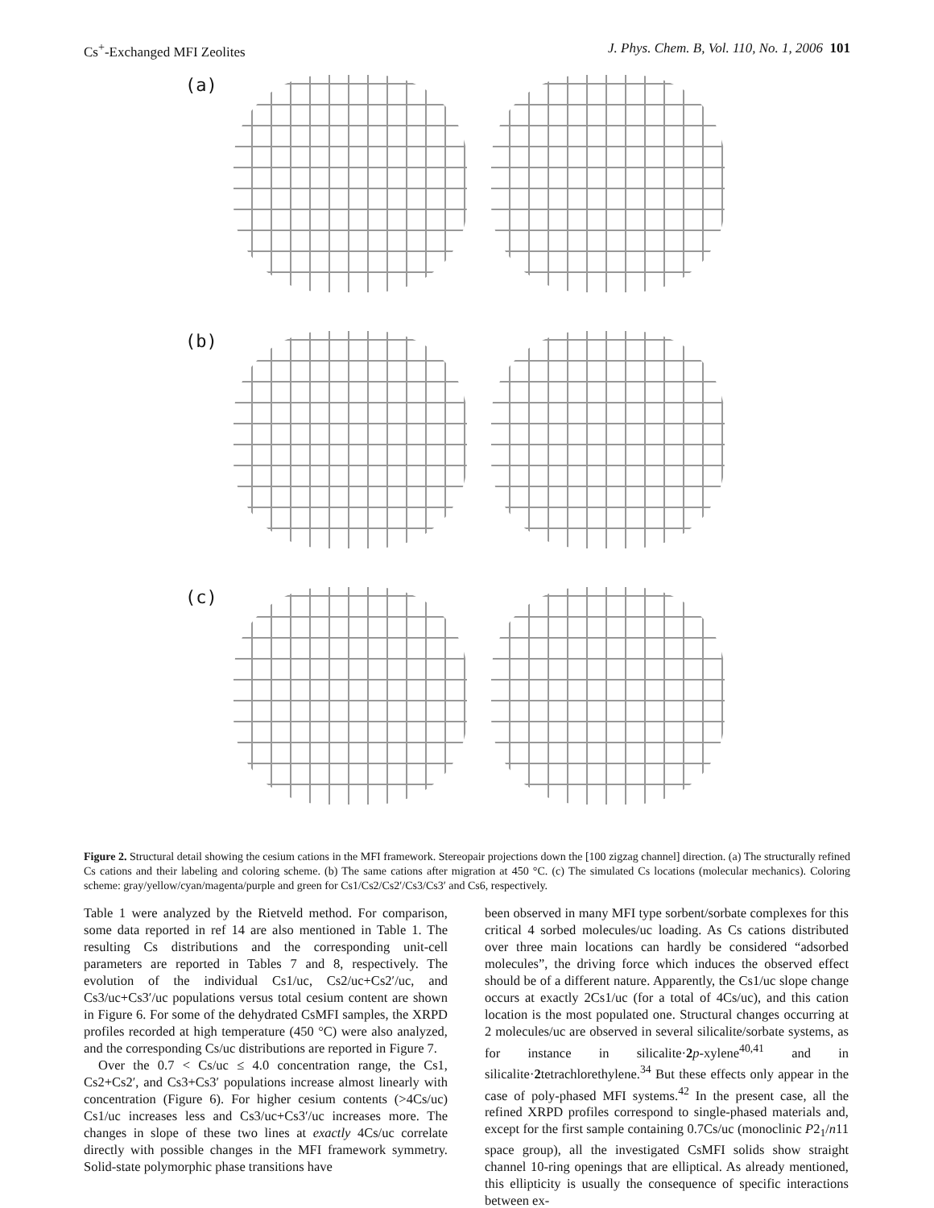Cs<sup>+</sup>-Exchanged MFI Zeolites J. Phys. Chem. B, Vol. 110, No. 1, 2006 101
(a)
(b)
(c)
Figure 2. Structural detail showing the cesium cations in the MFI framework. Stereopair projections down the [100 zigzag channel] direction. (a) The structurally refined Cs cations and their labeling and coloring scheme. (b) The same cations after migration at 450 °C. (c) The simulated Cs locations (molecular mechanics). Coloring scheme: gray/yellow/cyan/magenta/purple and green for Cs1/Cs2/Cs2′/Cs3/Cs3′ and Cs6, respectively.
Table 1 were analyzed by the Rietveld method. For comparison, some data reported in ref 14 are also mentioned in Table 1. The resulting Cs distributions and the corresponding unit-cell parameters are reported in Tables 7 and 8, respectively. The evolution of the individual Cs1/uc, Cs2/uc+Cs2′/uc, and Cs3/uc+Cs3′/uc populations versus total cesium content are shown in Figure 6. For some of the dehydrated CsMFI samples, the XRPD profiles recorded at high temperature (450 °C) were also analyzed, and the corresponding Cs/uc distributions are reported in Figure 7.
Over the 0.7 < Cs/uc ≤ 4.0 concentration range, the Cs1, Cs2+Cs2′, and Cs3+Cs3′ populations increase almost linearly with concentration (Figure 6). For higher cesium contents (>4Cs/uc) Cs1/uc increases less and Cs3/uc+Cs3′/uc increases more. The changes in slope of these two lines at exactly 4Cs/uc correlate directly with possible changes in the MFI framework symmetry. Solid-state polymorphic phase transitions have
been observed in many MFI type sorbent/sorbate complexes for this critical 4 sorbed molecules/uc loading. As Cs cations distributed over three main locations can hardly be considered “adsorbed molecules”, the driving force which induces the observed effect should be of a different nature. Apparently, the Cs1/uc slope change occurs at exactly 2Cs1/uc (for a total of 4Cs/uc), and this cation location is the most populated one. Structural changes occurring at 2 molecules/uc are observed in several silicalite/sorbate systems, as for instance in silicalite·2 p-xylene<sup>40,41</sup> and in silicalite·2tetrachlorethylene.<sup>34</sup> But these effects only appear in the case of poly-phased MFI systems.<sup>42</sup> In the present case, all the refined XRPD profiles correspond to single-phased materials and, except for the first sample containing 0.7Cs/uc (monoclinic P2<sub>1</sub>/n11 space group), all the investigated CsMFI solids show straight channel 10-ring openings that are elliptical. As already mentioned, this ellipticity is usually the consequence of specific interactions between ex-